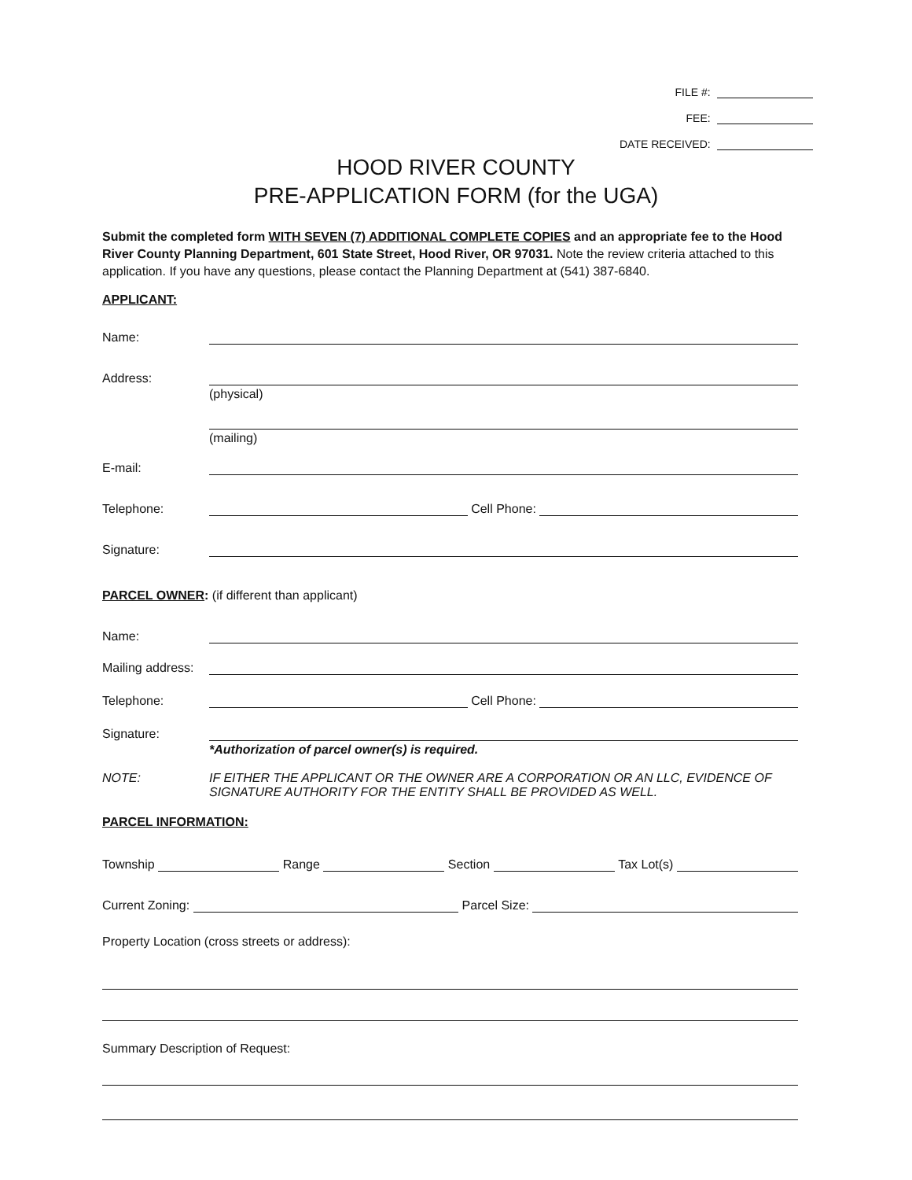FILE #:
FEE:
DATE RECEIVED:
HOOD RIVER COUNTY
PRE-APPLICATION FORM (for the UGA)
Submit the completed form WITH SEVEN (7) ADDITIONAL COMPLETE COPIES and an appropriate fee to the Hood River County Planning Department, 601 State Street, Hood River, OR 97031. Note the review criteria attached to this application. If you have any questions, please contact the Planning Department at (541) 387-6840.
APPLICANT:
Name:
Address:
(physical)
(mailing)
E-mail:
Telephone: Cell Phone:
Signature:
PARCEL OWNER: (if different than applicant)
Name:
Mailing address:
Telephone: Cell Phone:
Signature:
*Authorization of parcel owner(s) is required.
NOTE: IF EITHER THE APPLICANT OR THE OWNER ARE A CORPORATION OR AN LLC, EVIDENCE OF SIGNATURE AUTHORITY FOR THE ENTITY SHALL BE PROVIDED AS WELL.
PARCEL INFORMATION:
Township Range Section Tax Lot(s)
Current Zoning: Parcel Size:
Property Location (cross streets or address):
Summary Description of Request: